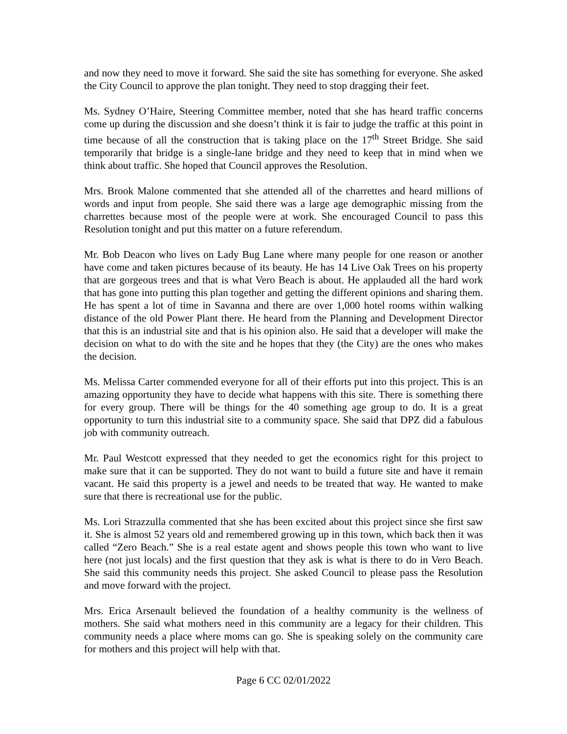and now they need to move it forward. She said the site has something for everyone. She asked the City Council to approve the plan tonight. They need to stop dragging their feet.
Ms. Sydney O’Haire, Steering Committee member, noted that she has heard traffic concerns come up during the discussion and she doesn’t think it is fair to judge the traffic at this point in time because of all the construction that is taking place on the 17<sup>th</sup> Street Bridge. She said temporarily that bridge is a single-lane bridge and they need to keep that in mind when we think about traffic. She hoped that Council approves the Resolution.
Mrs. Brook Malone commented that she attended all of the charrettes and heard millions of words and input from people. She said there was a large age demographic missing from the charrettes because most of the people were at work. She encouraged Council to pass this Resolution tonight and put this matter on a future referendum.
Mr. Bob Deacon who lives on Lady Bug Lane where many people for one reason or another have come and taken pictures because of its beauty. He has 14 Live Oak Trees on his property that are gorgeous trees and that is what Vero Beach is about. He applauded all the hard work that has gone into putting this plan together and getting the different opinions and sharing them. He has spent a lot of time in Savanna and there are over 1,000 hotel rooms within walking distance of the old Power Plant there. He heard from the Planning and Development Director that this is an industrial site and that is his opinion also. He said that a developer will make the decision on what to do with the site and he hopes that they (the City) are the ones who makes the decision.
Ms. Melissa Carter commended everyone for all of their efforts put into this project. This is an amazing opportunity they have to decide what happens with this site. There is something there for every group. There will be things for the 40 something age group to do. It is a great opportunity to turn this industrial site to a community space. She said that DPZ did a fabulous job with community outreach.
Mr. Paul Westcott expressed that they needed to get the economics right for this project to make sure that it can be supported. They do not want to build a future site and have it remain vacant. He said this property is a jewel and needs to be treated that way. He wanted to make sure that there is recreational use for the public.
Ms. Lori Strazzulla commented that she has been excited about this project since she first saw it. She is almost 52 years old and remembered growing up in this town, which back then it was called “Zero Beach.” She is a real estate agent and shows people this town who want to live here (not just locals) and the first question that they ask is what is there to do in Vero Beach. She said this community needs this project. She asked Council to please pass the Resolution and move forward with the project.
Mrs. Erica Arsenault believed the foundation of a healthy community is the wellness of mothers. She said what mothers need in this community are a legacy for their children. This community needs a place where moms can go. She is speaking solely on the community care for mothers and this project will help with that.
Page 6 CC 02/01/2022